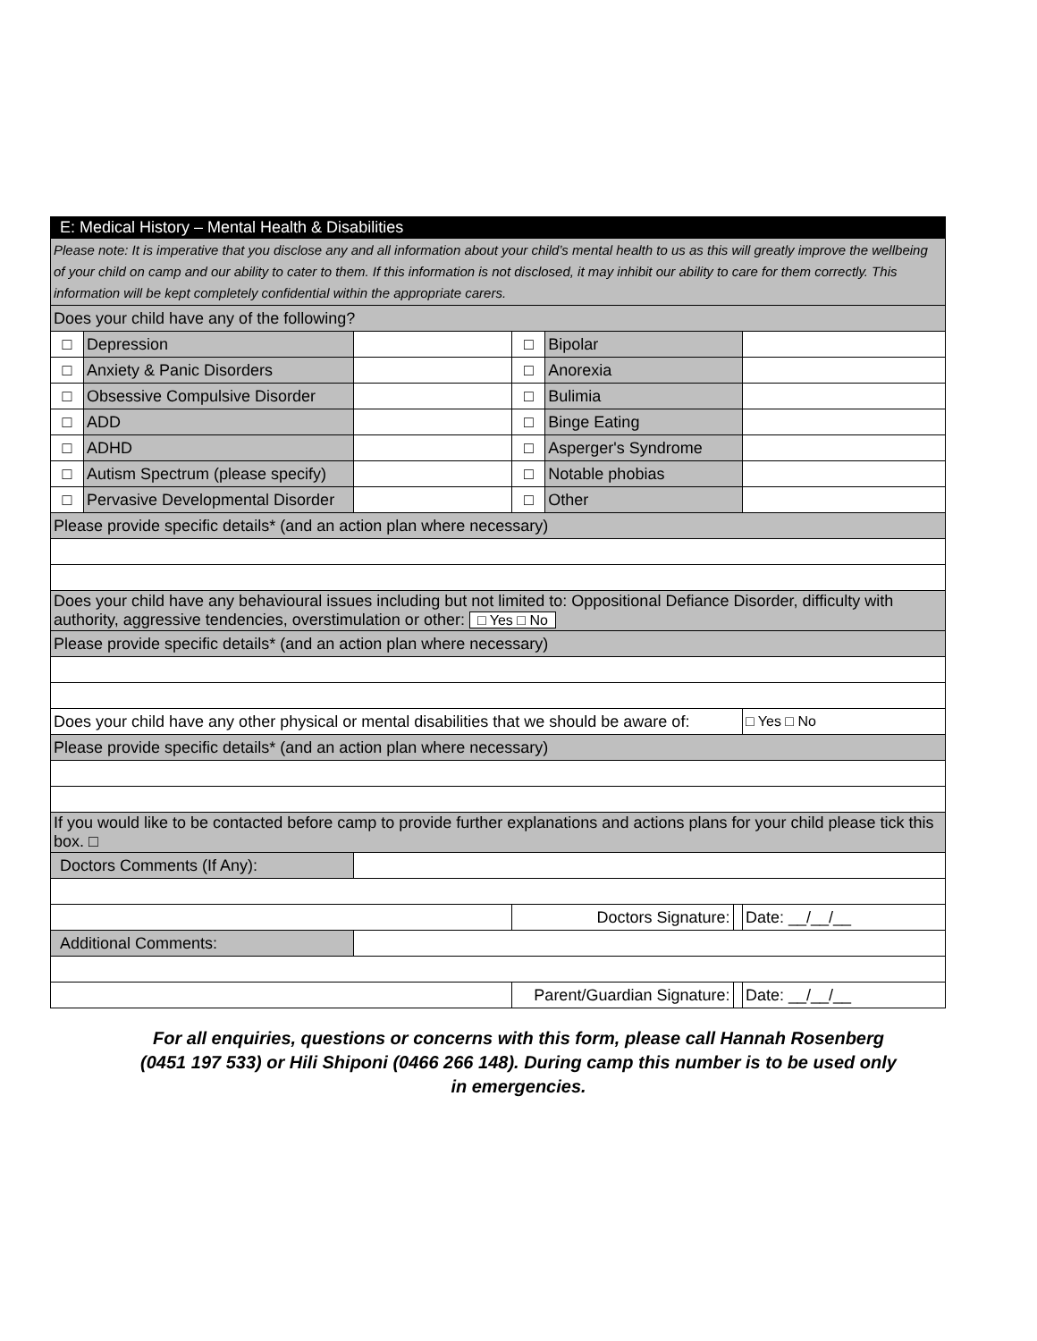| E: Medical History – Mental Health & Disabilities | | | | | | |
| Please note: It is imperative that you disclose any and all information about your child’s mental health to us as this will greatly improve the wellbeing of your child on camp and our ability to cater to them. If this information is not disclosed, it may inhibit our ability to care for them correctly. This information will be kept completely confidential within the appropriate carers. | | | | | | |
| Does your child have any of the following? | | | | | | |
| □ | Depression | | □ | Bipolar | | |
| □ | Anxiety & Panic Disorders | | □ | Anorexia | | |
| □ | Obsessive Compulsive Disorder | | □ | Bulimia | | |
| □ | ADD | | □ | Binge Eating | | |
| □ | ADHD | | □ | Asperger's Syndrome | | |
| □ | Autism Spectrum (please specify) | | □ | Notable phobias | | |
| □ | Pervasive Developmental Disorder | | □ | Other | | |
| Please provide specific details* (and an action plan where necessary) | | | | | | |
| Does your child have any behavioural issues including but not limited to: Oppositional Defiance Disorder, difficulty with authority, aggressive tendencies, overstimulation or other: □ Yes □ No | | | | | | |
| Please provide specific details* (and an action plan where necessary) | | | | | | |
| Does your child have any other physical or mental disabilities that we should be aware of: | | | | | | □ Yes □ No |
| Please provide specific details* (and an action plan where necessary) | | | | | | |
| If you would like to be contacted before camp to provide further explanations and actions plans for your child please tick this box. □ | | | | | | |
| Doctors Comments (If Any): | | | | | | |
| | | | Doctors Signature: | | | Date: __/__/__ |
| Additional Comments: | | | | | | |
| | | | Parent/Guardian Signature: | | | Date: __/__/__ |
For all enquiries, questions or concerns with this form, please call Hannah Rosenberg (0451 197 533) or Hili Shiponi (0466 266 148). During camp this number is to be used only in emergencies.